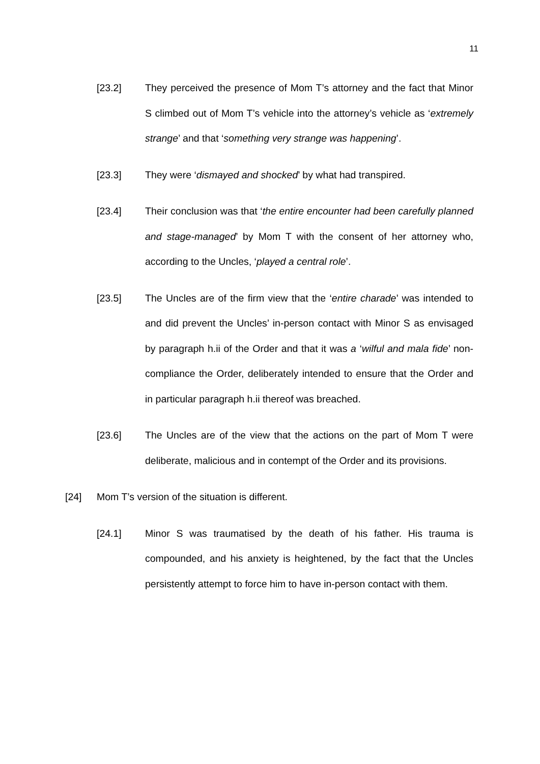11
[23.2] They perceived the presence of Mom T’s attorney and the fact that Minor S climbed out of Mom T’s vehicle into the attorney’s vehicle as ‘extremely strange’ and that ‘something very strange was happening’.
[23.3] They were ‘dismayed and shocked’ by what had transpired.
[23.4] Their conclusion was that ‘the entire encounter had been carefully planned and stage-managed’ by Mom T with the consent of her attorney who, according to the Uncles, ‘played a central role’.
[23.5] The Uncles are of the firm view that the ‘entire charade’ was intended to and did prevent the Uncles’ in-person contact with Minor S as envisaged by paragraph h.ii of the Order and that it was a ‘wilful and mala fide’ non-compliance the Order, deliberately intended to ensure that the Order and in particular paragraph h.ii thereof was breached.
[23.6] The Uncles are of the view that the actions on the part of Mom T were deliberate, malicious and in contempt of the Order and its provisions.
[24] Mom T’s version of the situation is different.
[24.1] Minor S was traumatised by the death of his father. His trauma is compounded, and his anxiety is heightened, by the fact that the Uncles persistently attempt to force him to have in-person contact with them.